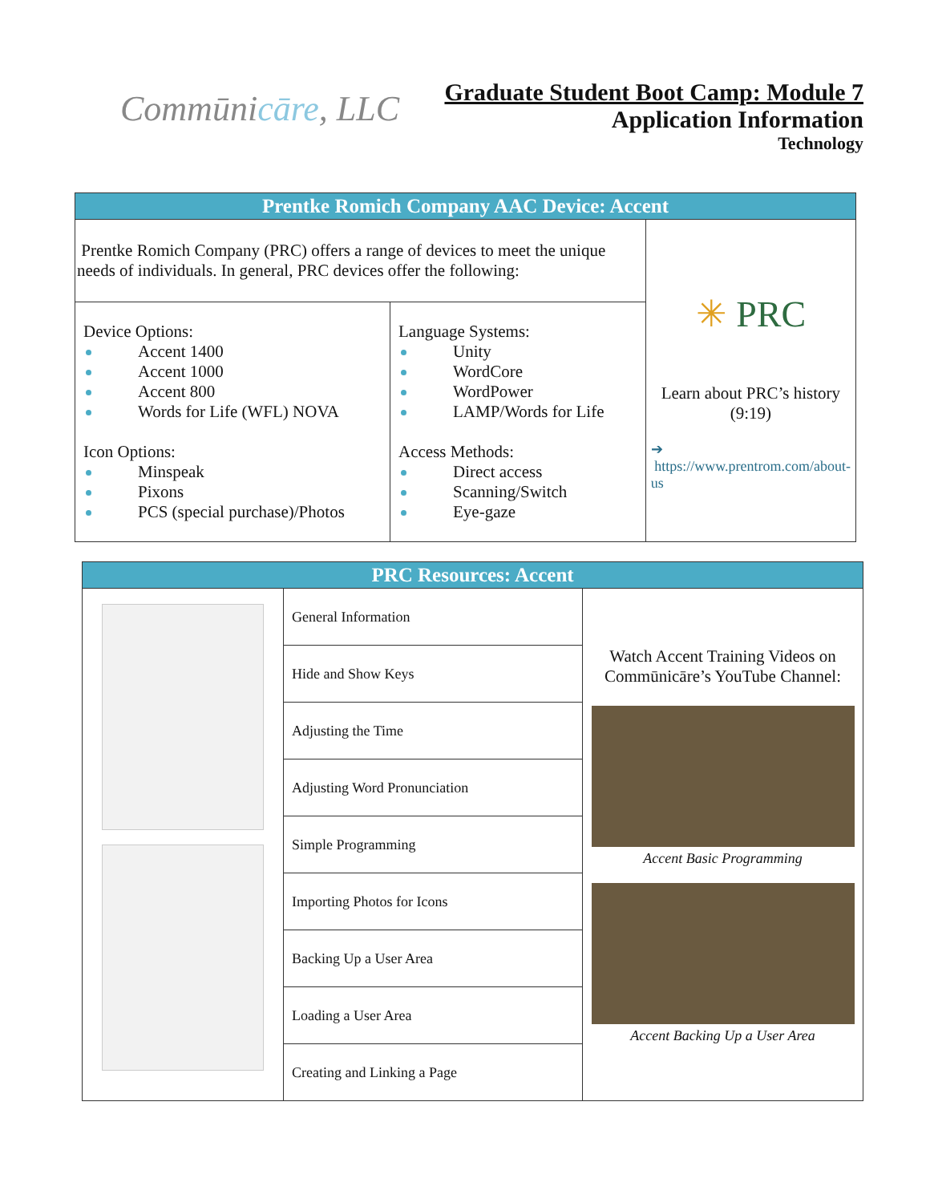Commūnicāre, LLC
Graduate Student Boot Camp: Module 7
Application Information
Technology
| Prentke Romich Company AAC Device: Accent | | |
| --- | --- | --- |
| Prentke Romich Company (PRC) offers a range of devices to meet the unique needs of individuals. In general, PRC devices offer the following: | | ✳ PRC Learn about PRC’s history (9:19) ➔ https://www.prentrom.com/about-us |
| Device Options: Accent 1400 Accent 1000 Accent 800 Words for Life (WFL) NOVA Icon Options: Minspeak Pixons PCS (special purchase)/Photos | Language Systems: Unity WordCore WordPower LAMP/Words for Life Access Methods: Direct access Scanning/Switch Eye-gaze | |
| PRC Resources: Accent | | |
| --- | --- | --- |
| | General Information | Watch Accent Training Videos on Commūnicāre’s YouTube Channel: Accent Basic Programming Accent Backing Up a User Area |
| | Hide and Show Keys | |
| | Adjusting the Time | |
| | Adjusting Word Pronunciation | |
| | Simple Programming | |
| | Importing Photos for Icons | |
| | Backing Up a User Area | |
| | Loading a User Area | |
| | Creating and Linking a Page | |